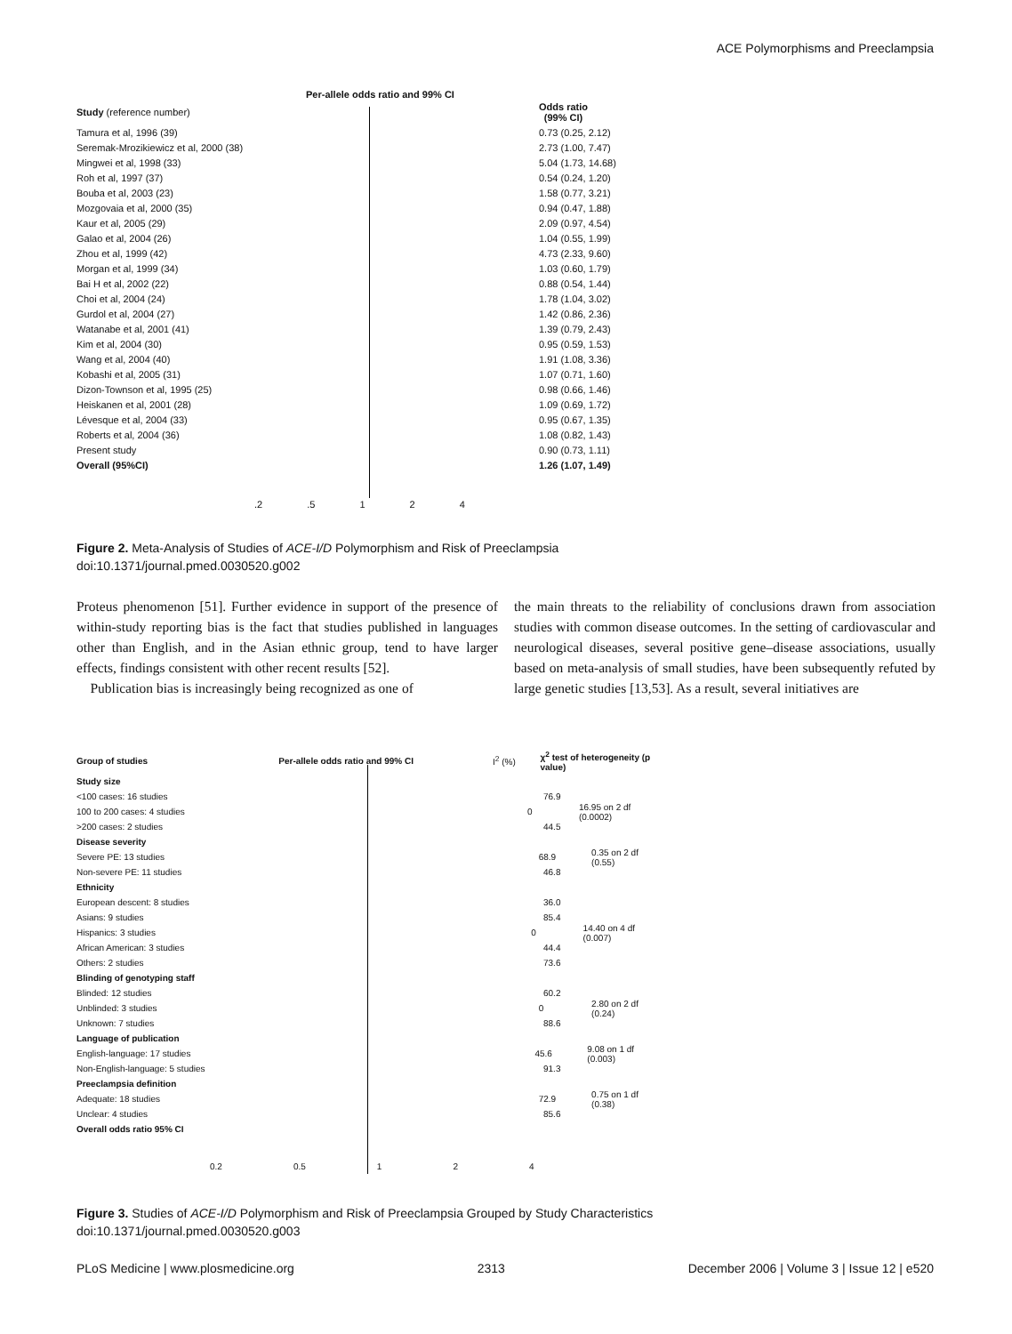ACE Polymorphisms and Preeclampsia
Per-allele odds ratio and 99% CI
Study (reference number)
Odds ratio
(99% CI)
Tamura et al, 1996 (39) 0.73 (0.25, 2.12)
Seremak-Mrozikiewicz et al, 2000 (38) 2.73 (1.00, 7.47)
Mingwei et al, 1998 (33) 5.04 (1.73, 14.68)
Roh et al, 1997 (37) 0.54 (0.24, 1.20)
Bouba et al, 2003 (23) 1.58 (0.77, 3.21)
Mozgovaia et al, 2000 (35) 0.94 (0.47, 1.88)
Kaur et al, 2005 (29) 2.09 (0.97, 4.54)
Galao et al, 2004 (26) 1.04 (0.55, 1.99)
Zhou et al, 1999 (42) 4.73 (2.33, 9.60)
Morgan et al, 1999 (34) 1.03 (0.60, 1.79)
Bai H et al, 2002 (22) 0.88 (0.54, 1.44)
Choi et al, 2004 (24) 1.78 (1.04, 3.02)
Gurdol et al, 2004 (27) 1.42 (0.86, 2.36)
Watanabe et al, 2001 (41) 1.39 (0.79, 2.43)
Kim et al, 2004 (30) 0.95 (0.59, 1.53)
Wang et al, 2004 (40) 1.91 (1.08, 3.36)
Kobashi et al, 2005 (31) 1.07 (0.71, 1.60)
Dizon-Townson et al, 1995 (25) 0.98 (0.66, 1.46)
Heiskanen et al, 2001 (28) 1.09 (0.69, 1.72)
Lévesque et al, 2004 (33) 0.95 (0.67, 1.35)
Roberts et al, 2004 (36) 1.08 (0.82, 1.43)
Present study 0.90 (0.73, 1.11)
Overall (95%CI) 1.26 (1.07, 1.49)
.2.5 1 2 4
Figure 2. Meta-Analysis of Studies of ACE-I/D Polymorphism and Risk of Preeclampsia
doi:10.1371/journal.pmed.0030520.g002
Proteus phenomenon [51]. Further evidence in support of the presence of within-study reporting bias is the fact that studies published in languages other than English, and in the Asian ethnic group, tend to have larger effects, findings consistent with other recent results [52].
Publication bias is increasingly being recognized as one of
the main threats to the reliability of conclusions drawn from association studies with common disease outcomes. In the setting of cardiovascular and neurological diseases, several positive gene–disease associations, usually based on meta-analysis of small studies, have been subsequently refuted by large genetic studies [13,53]. As a result, several initiatives are
Group of studies Per-allele odds ratio and 99% CI I<sup>2</sup> (%)
χ<sup>2</sup> test of heterogeneity (p value)
Study size
<100 cases: 16 studies 76.9
100 to 200 cases: 4 studies 0 16.95 on 2 df (0.0002)
>200 cases: 2 studies 44.5
Disease severity
Severe PE: 13 studies 68.9 0.35 on 2 df (0.55)
Non-severe PE: 11 studies 46.8
Ethnicity
European descent: 8 studies 36.0
Asians: 9 studies 85.4
Hispanics: 3 studies 0 14.40 on 4 df (0.007)
African American: 3 studies 44.4
Others: 2 studies 73.6
Blinding of genotyping staff
Blinded: 12 studies 60.2
Unblinded: 3 studies 0 2.80 on 2 df (0.24)
Unknown: 7 studies 88.6
Language of publication
English-language: 17 studies 45.6 9.08 on 1 df (0.003)
Non-English-language: 5 studies 91.3
Preeclampsia definition
Adequate: 18 studies 72.9 0.75 on 1 df (0.38)
Unclear: 4 studies 85.6
Overall odds ratio 95% CI
0.2 0.5 1 2 4
Figure 3. Studies of ACE-I/D Polymorphism and Risk of Preeclampsia Grouped by Study Characteristics
doi:10.1371/journal.pmed.0030520.g003
PLoS Medicine | www.plosmedicine.org 2313 December 2006 | Volume 3 | Issue 12 | e520